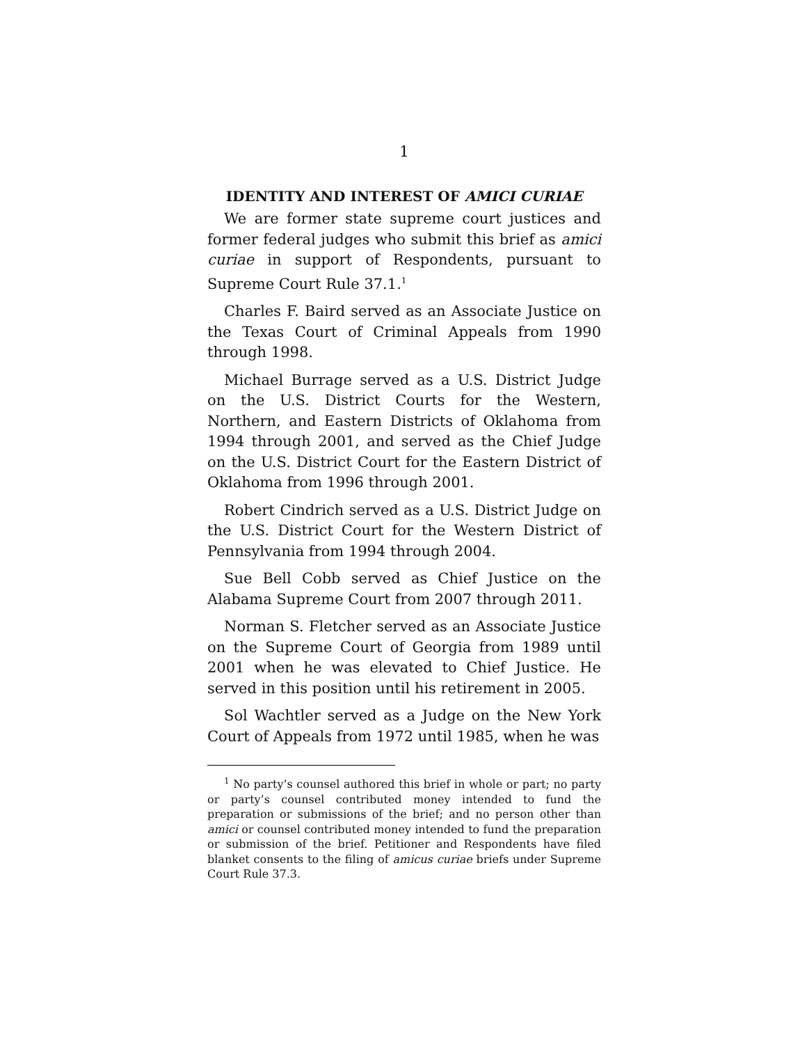1
IDENTITY AND INTEREST OF AMICI CURIAE
We are former state supreme court justices and former federal judges who submit this brief as amici curiae in support of Respondents, pursuant to Supreme Court Rule 37.1.<sup>1</sup>
Charles F. Baird served as an Associate Justice on the Texas Court of Criminal Appeals from 1990 through 1998.
Michael Burrage served as a U.S. District Judge on the U.S. District Courts for the Western, Northern, and Eastern Districts of Oklahoma from 1994 through 2001, and served as the Chief Judge on the U.S. District Court for the Eastern District of Oklahoma from 1996 through 2001.
Robert Cindrich served as a U.S. District Judge on the U.S. District Court for the Western District of Pennsylvania from 1994 through 2004.
Sue Bell Cobb served as Chief Justice on the Alabama Supreme Court from 2007 through 2011.
Norman S. Fletcher served as an Associate Justice on the Supreme Court of Georgia from 1989 until 2001 when he was elevated to Chief Justice. He served in this position until his retirement in 2005.
Sol Wachtler served as a Judge on the New York Court of Appeals from 1972 until 1985, when he was
<sup>1</sup> No party’s counsel authored this brief in whole or part; no party or party’s counsel contributed money intended to fund the preparation or submissions of the brief; and no person other than amici or counsel contributed money intended to fund the preparation or submission of the brief. Petitioner and Respondents have filed blanket consents to the filing of amicus curiae briefs under Supreme Court Rule 37.3.